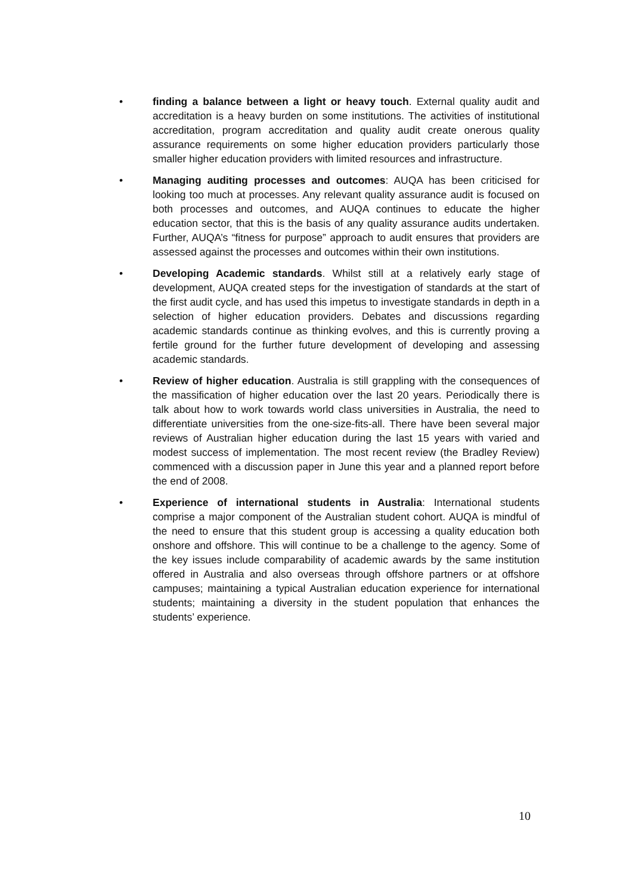• finding a balance between a light or heavy touch. External quality audit and accreditation is a heavy burden on some institutions. The activities of institutional accreditation, program accreditation and quality audit create onerous quality assurance requirements on some higher education providers particularly those smaller higher education providers with limited resources and infrastructure.
• Managing auditing processes and outcomes: AUQA has been criticised for looking too much at processes. Any relevant quality assurance audit is focused on both processes and outcomes, and AUQA continues to educate the higher education sector, that this is the basis of any quality assurance audits undertaken. Further, AUQA’s “fitness for purpose” approach to audit ensures that providers are assessed against the processes and outcomes within their own institutions.
• Developing Academic standards. Whilst still at a relatively early stage of development, AUQA created steps for the investigation of standards at the start of the first audit cycle, and has used this impetus to investigate standards in depth in a selection of higher education providers. Debates and discussions regarding academic standards continue as thinking evolves, and this is currently proving a fertile ground for the further future development of developing and assessing academic standards.
• Review of higher education. Australia is still grappling with the consequences of the massification of higher education over the last 20 years. Periodically there is talk about how to work towards world class universities in Australia, the need to differentiate universities from the one-size-fits-all. There have been several major reviews of Australian higher education during the last 15 years with varied and modest success of implementation. The most recent review (the Bradley Review) commenced with a discussion paper in June this year and a planned report before the end of 2008.
• Experience of international students in Australia: International students comprise a major component of the Australian student cohort. AUQA is mindful of the need to ensure that this student group is accessing a quality education both onshore and offshore. This will continue to be a challenge to the agency. Some of the key issues include comparability of academic awards by the same institution offered in Australia and also overseas through offshore partners or at offshore campuses; maintaining a typical Australian education experience for international students; maintaining a diversity in the student population that enhances the students’ experience.
10